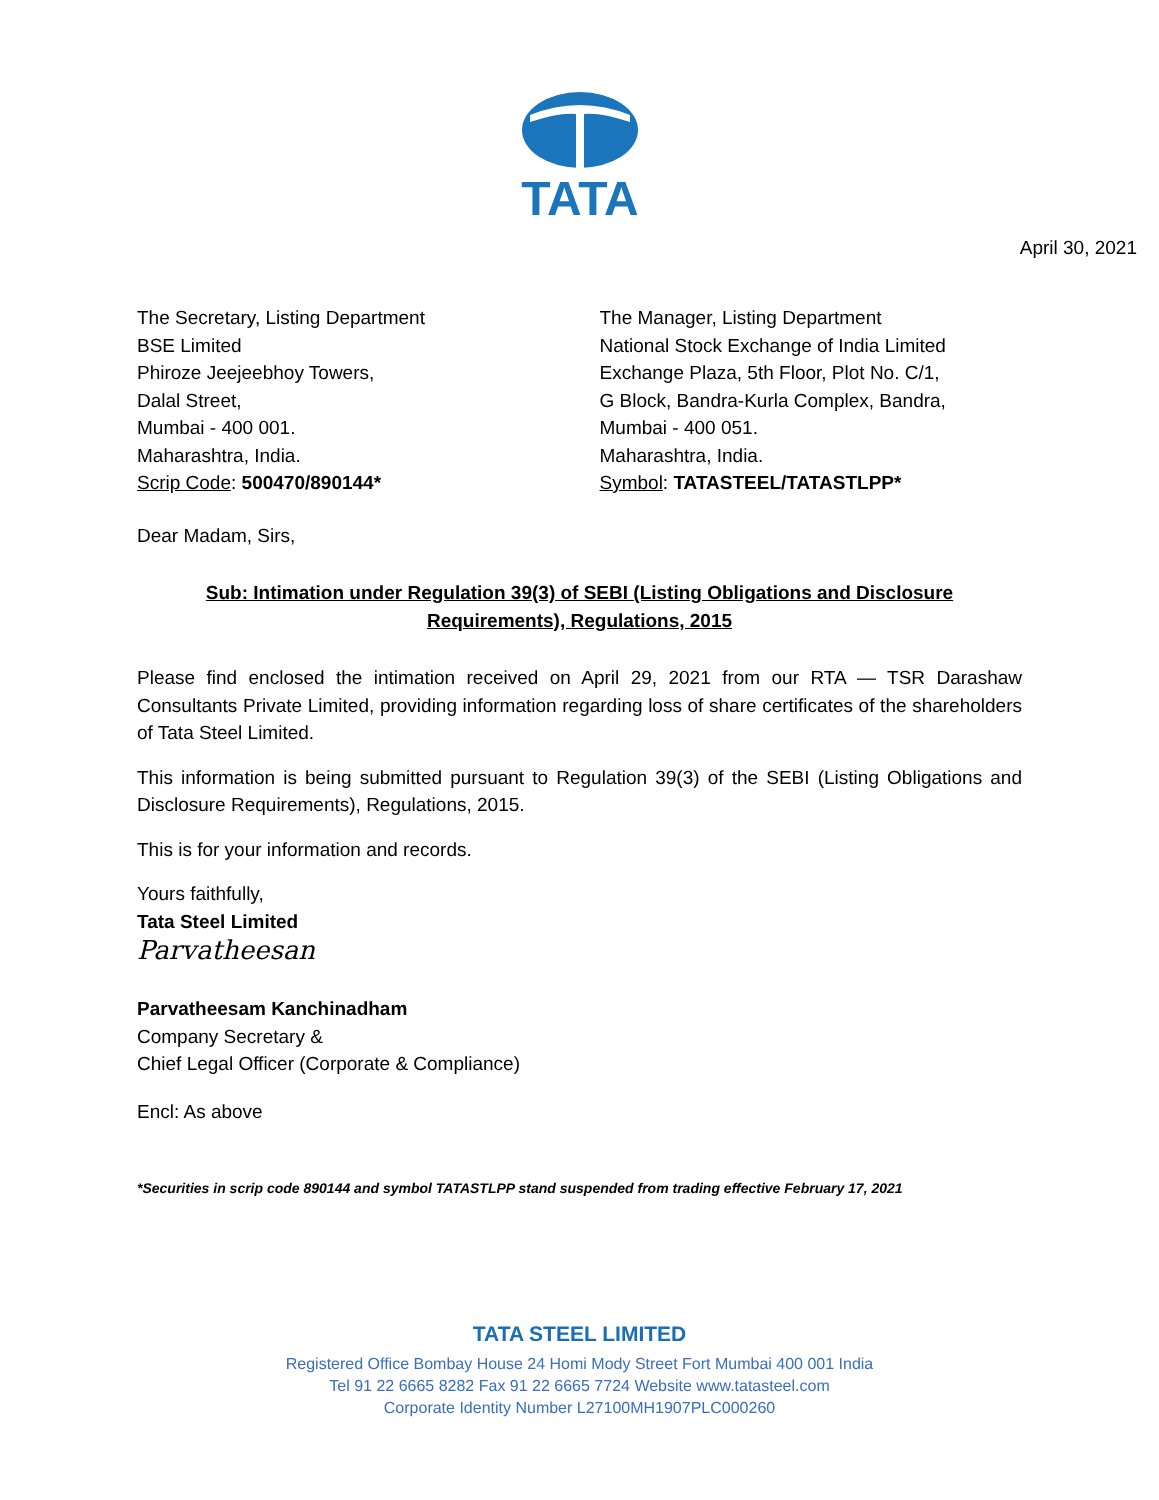TATA
April 30, 2021
The Secretary, Listing Department
BSE Limited
Phiroze Jeejeebhoy Towers,
Dalal Street,
Mumbai - 400 001.
Maharashtra, India.
Scrip Code: 500470/890144*
The Manager, Listing Department
National Stock Exchange of India Limited
Exchange Plaza, 5th Floor, Plot No. C/1,
G Block, Bandra-Kurla Complex, Bandra,
Mumbai - 400 051.
Maharashtra, India.
Symbol: TATASTEEL/TATASTLPP*
Dear Madam, Sirs,
Sub: Intimation under Regulation 39(3) of SEBI (Listing Obligations and Disclosure
Requirements), Regulations, 2015
Please find enclosed the intimation received on April 29, 2021 from our RTA — TSR Darashaw Consultants Private Limited, providing information regarding loss of share certificates of the shareholders of Tata Steel Limited.
This information is being submitted pursuant to Regulation 39(3) of the SEBI (Listing Obligations and Disclosure Requirements), Regulations, 2015.
This is for your information and records.
Yours faithfully,
Tata Steel Limited
Parvatheesan
Parvatheesam Kanchinadham
Company Secretary &
Chief Legal Officer (Corporate & Compliance)
Encl: As above
*Securities in scrip code 890144 and symbol TATASTLPP stand suspended from trading effective February 17, 2021
TATA STEEL LIMITED
Registered Office Bombay House 24 Homi Mody Street Fort Mumbai 400 001 India
Tel 91 22 6665 8282 Fax 91 22 6665 7724 Website www.tatasteel.com
Corporate Identity Number L27100MH1907PLC000260